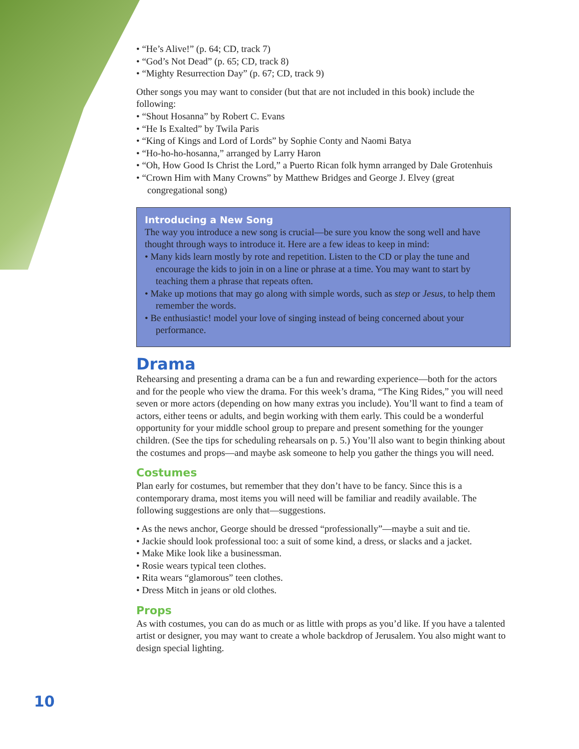• “He’s Alive!” (p. 64; CD, track 7)
• “God’s Not Dead” (p. 65; CD, track 8)
• “Mighty Resurrection Day” (p. 67; CD, track 9)
Other songs you may want to consider (but that are not included in this book) include the following:
• “Shout Hosanna” by Robert C. Evans
• “He Is Exalted” by Twila Paris
• “King of Kings and Lord of Lords” by Sophie Conty and Naomi Batya
• “Ho-ho-ho-hosanna,” arranged by Larry Haron
• “Oh, How Good Is Christ the Lord,” a Puerto Rican folk hymn arranged by Dale Grotenhuis
• “Crown Him with Many Crowns” by Matthew Bridges and George J. Elvey (great congregational song)
Introducing a New Song
The way you introduce a new song is crucial—be sure you know the song well and have thought through ways to introduce it. Here are a few ideas to keep in mind:
• Many kids learn mostly by rote and repetition. Listen to the CD or play the tune and encourage the kids to join in on a line or phrase at a time. You may want to start by teaching them a phrase that repeats often.
• Make up motions that may go along with simple words, such as step or Jesus, to help them remember the words.
• Be enthusiastic! model your love of singing instead of being concerned about your performance.
Drama
Rehearsing and presenting a drama can be a fun and rewarding experience—both for the actors and for the people who view the drama. For this week’s drama, “The King Rides,” you will need seven or more actors (depending on how many extras you include). You’ll want to find a team of actors, either teens or adults, and begin working with them early. This could be a wonderful opportunity for your middle school group to prepare and present something for the younger children. (See the tips for scheduling rehearsals on p. 5.) You’ll also want to begin thinking about the costumes and props—and maybe ask someone to help you gather the things you will need.
Costumes
Plan early for costumes, but remember that they don’t have to be fancy. Since this is a contemporary drama, most items you will need will be familiar and readily available. The following suggestions are only that—suggestions.
• As the news anchor, George should be dressed “professionally”—maybe a suit and tie.
• Jackie should look professional too: a suit of some kind, a dress, or slacks and a jacket.
• Make Mike look like a businessman.
• Rosie wears typical teen clothes.
• Rita wears “glamorous” teen clothes.
• Dress Mitch in jeans or old clothes.
Props
As with costumes, you can do as much or as little with props as you’d like. If you have a talented artist or designer, you may want to create a whole backdrop of Jerusalem. You also might want to design special lighting.
10